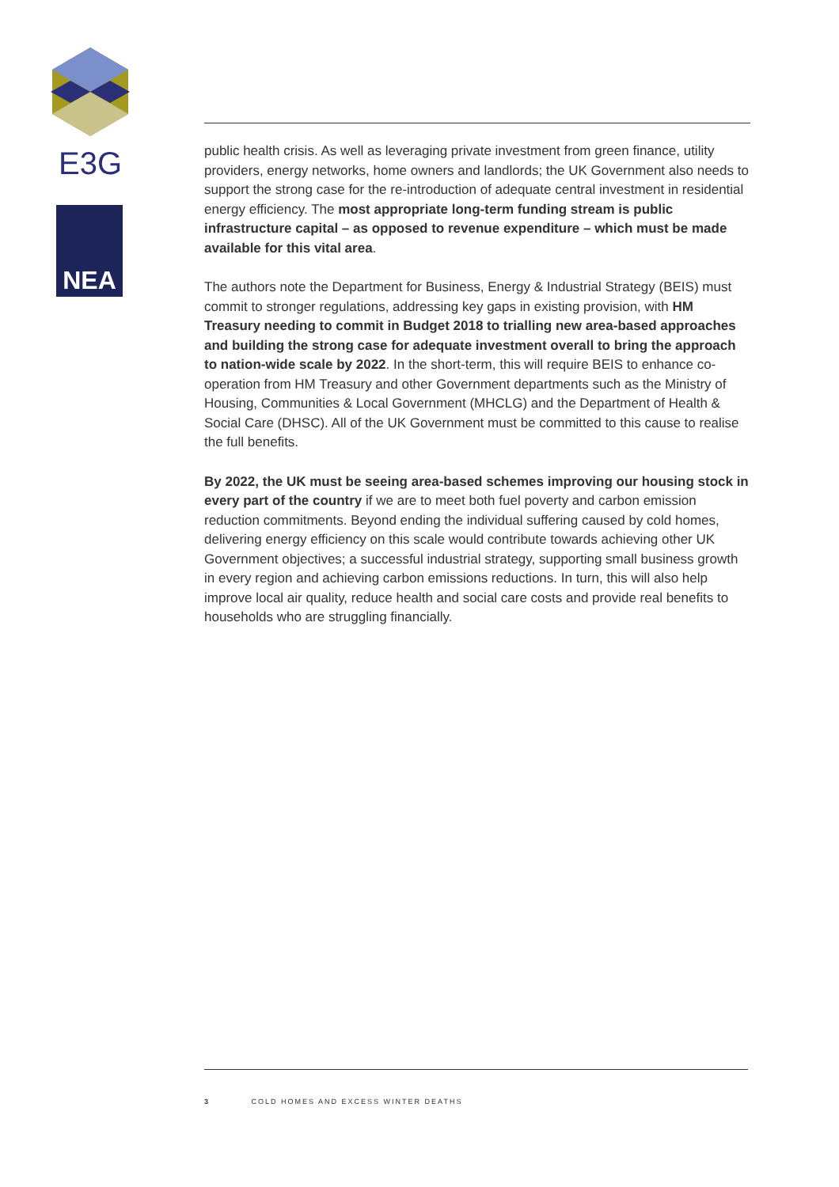E3G
NEA
public health crisis. As well as leveraging private investment from green finance, utility providers, energy networks, home owners and landlords; the UK Government also needs to support the strong case for the re-introduction of adequate central investment in residential energy efficiency. The most appropriate long-term funding stream is public infrastructure capital – as opposed to revenue expenditure – which must be made available for this vital area.
The authors note the Department for Business, Energy & Industrial Strategy (BEIS) must commit to stronger regulations, addressing key gaps in existing provision, with HM Treasury needing to commit in Budget 2018 to trialling new area-based approaches and building the strong case for adequate investment overall to bring the approach to nation-wide scale by 2022. In the short-term, this will require BEIS to enhance co-operation from HM Treasury and other Government departments such as the Ministry of Housing, Communities & Local Government (MHCLG) and the Department of Health & Social Care (DHSC). All of the UK Government must be committed to this cause to realise the full benefits.
By 2022, the UK must be seeing area-based schemes improving our housing stock in every part of the country if we are to meet both fuel poverty and carbon emission reduction commitments. Beyond ending the individual suffering caused by cold homes, delivering energy efficiency on this scale would contribute towards achieving other UK Government objectives; a successful industrial strategy, supporting small business growth in every region and achieving carbon emissions reductions. In turn, this will also help improve local air quality, reduce health and social care costs and provide real benefits to households who are struggling financially.
3 COLD HOMES AND EXCESS WINTER DEATHS